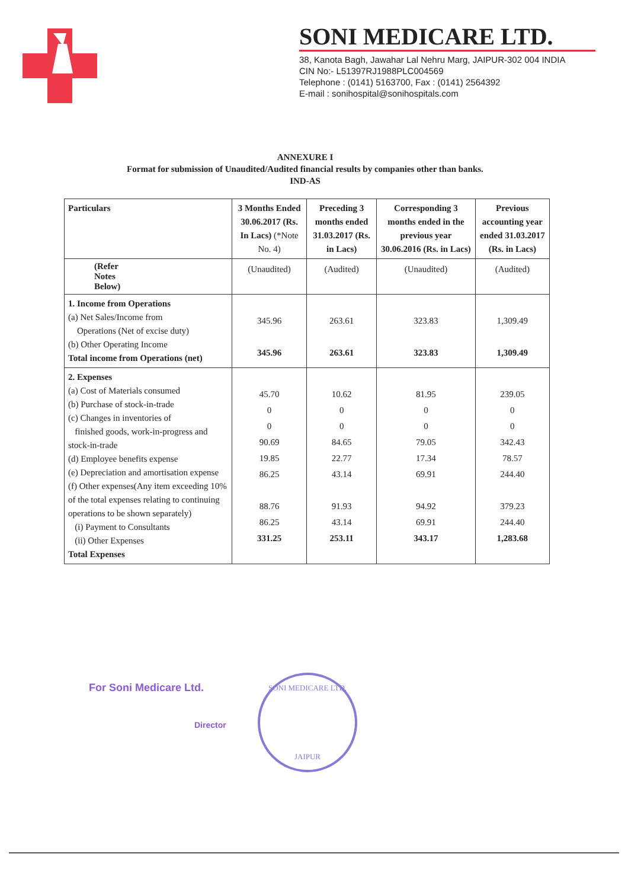SONI MEDICARE LTD.
38, Kanota Bagh, Jawahar Lal Nehru Marg, JAIPUR-302 004 INDIA
CIN No:- L51397RJ1988PLC004569
Telephone : (0141) 5163700, Fax : (0141) 2564392
E-mail : sonihospital@sonihospitals.com
ANNEXURE I
Format for submission of Unaudited/Audited financial results by companies other than banks.
IND-AS
| Particulars | 3 Months Ended 30.06.2017 (Rs. In Lacs) (*Note No. 4) | Preceding 3 months ended 31.03.2017 (Rs. in Lacs) | Corresponding 3 months ended in the previous year 30.06.2016 (Rs. in Lacs) | Previous accounting year ended 31.03.2017 (Rs. in Lacs) |
| --- | --- | --- | --- | --- |
| (Refer Notes Below) | (Unaudited) | (Audited) | (Unaudited) | (Audited) |
| 1. Income from Operations (a) Net Sales/Income from Operations (Net of excise duty) (b) Other Operating Income Total income from Operations (net) | 345.96 345.96 | 263.61 263.61 | 323.83 323.83 | 1,309.49 1,309.49 |
| 2. Expenses (a) Cost of Materials consumed (b) Purchase of stock-in-trade (c) Changes in inventories of finished goods, work-in-progress and stock-in-trade (d) Employee benefits expense (e) Depreciation and amortisation expense (f) Other expenses(Any item exceeding 10% of the total expenses relating to continuing operations to be shown separately) (i) Payment to Consultants (ii) Other Expenses Total Expenses | 45.70 0 0 90.69 19.85 86.25 88.76 86.25 331.25 | 10.62 0 0 84.65 22.77 43.14 91.93 43.14 253.11 | 81.95 0 0 79.05 17.34 69.91 94.92 69.91 343.17 | 239.05 0 0 342.43 78.57 244.40 379.23 244.40 1,283.68 |
For Soni Medicare Ltd.
Director
SONI MEDICARE LTD.
JAIPUR